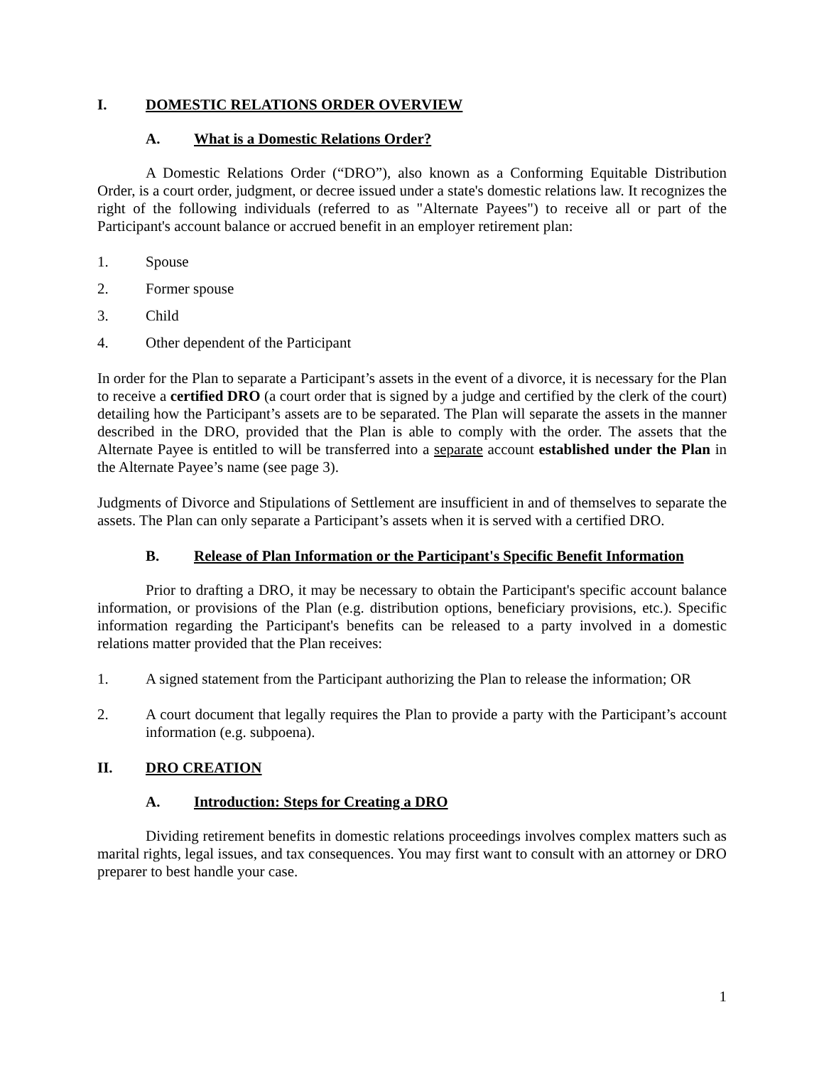I. DOMESTIC RELATIONS ORDER OVERVIEW
A. What is a Domestic Relations Order?
A Domestic Relations Order (“DRO”), also known as a Conforming Equitable Distribution Order, is a court order, judgment, or decree issued under a state's domestic relations law. It recognizes the right of the following individuals (referred to as "Alternate Payees") to receive all or part of the Participant's account balance or accrued benefit in an employer retirement plan:
1. Spouse
2. Former spouse
3. Child
4. Other dependent of the Participant
In order for the Plan to separate a Participant’s assets in the event of a divorce, it is necessary for the Plan to receive a certified DRO (a court order that is signed by a judge and certified by the clerk of the court) detailing how the Participant’s assets are to be separated. The Plan will separate the assets in the manner described in the DRO, provided that the Plan is able to comply with the order. The assets that the Alternate Payee is entitled to will be transferred into a separate account established under the Plan in the Alternate Payee’s name (see page 3).
Judgments of Divorce and Stipulations of Settlement are insufficient in and of themselves to separate the assets. The Plan can only separate a Participant’s assets when it is served with a certified DRO.
B. Release of Plan Information or the Participant's Specific Benefit Information
Prior to drafting a DRO, it may be necessary to obtain the Participant's specific account balance information, or provisions of the Plan (e.g. distribution options, beneficiary provisions, etc.). Specific information regarding the Participant's benefits can be released to a party involved in a domestic relations matter provided that the Plan receives:
1. A signed statement from the Participant authorizing the Plan to release the information; OR
2. A court document that legally requires the Plan to provide a party with the Participant’s account information (e.g. subpoena).
II. DRO CREATION
A. Introduction: Steps for Creating a DRO
Dividing retirement benefits in domestic relations proceedings involves complex matters such as marital rights, legal issues, and tax consequences. You may first want to consult with an attorney or DRO preparer to best handle your case.
1